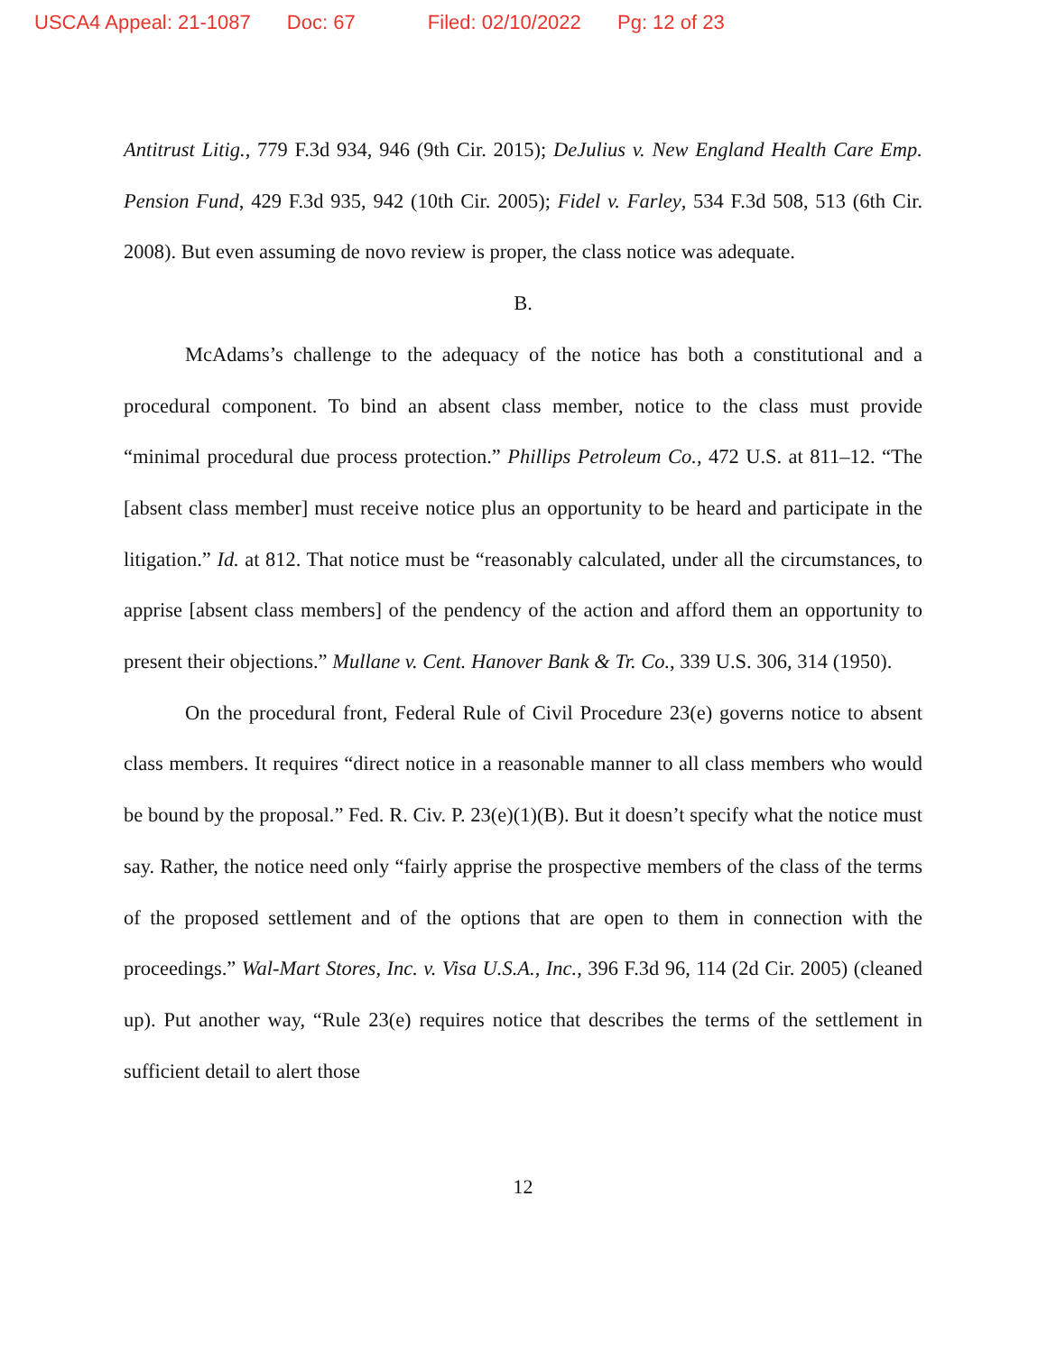USCA4 Appeal: 21-1087 Doc: 67 Filed: 02/10/2022 Pg: 12 of 23
Antitrust Litig., 779 F.3d 934, 946 (9th Cir. 2015); DeJulius v. New England Health Care Emp. Pension Fund, 429 F.3d 935, 942 (10th Cir. 2005); Fidel v. Farley, 534 F.3d 508, 513 (6th Cir. 2008). But even assuming de novo review is proper, the class notice was adequate.
B.
McAdams’s challenge to the adequacy of the notice has both a constitutional and a procedural component. To bind an absent class member, notice to the class must provide “minimal procedural due process protection.” Phillips Petroleum Co., 472 U.S. at 811–12. “The [absent class member] must receive notice plus an opportunity to be heard and participate in the litigation.” Id. at 812. That notice must be “reasonably calculated, under all the circumstances, to apprise [absent class members] of the pendency of the action and afford them an opportunity to present their objections.” Mullane v. Cent. Hanover Bank & Tr. Co., 339 U.S. 306, 314 (1950).
On the procedural front, Federal Rule of Civil Procedure 23(e) governs notice to absent class members. It requires “direct notice in a reasonable manner to all class members who would be bound by the proposal.” Fed. R. Civ. P. 23(e)(1)(B). But it doesn’t specify what the notice must say. Rather, the notice need only “fairly apprise the prospective members of the class of the terms of the proposed settlement and of the options that are open to them in connection with the proceedings.” Wal-Mart Stores, Inc. v. Visa U.S.A., Inc., 396 F.3d 96, 114 (2d Cir. 2005) (cleaned up). Put another way, “Rule 23(e) requires notice that describes the terms of the settlement in sufficient detail to alert those
12